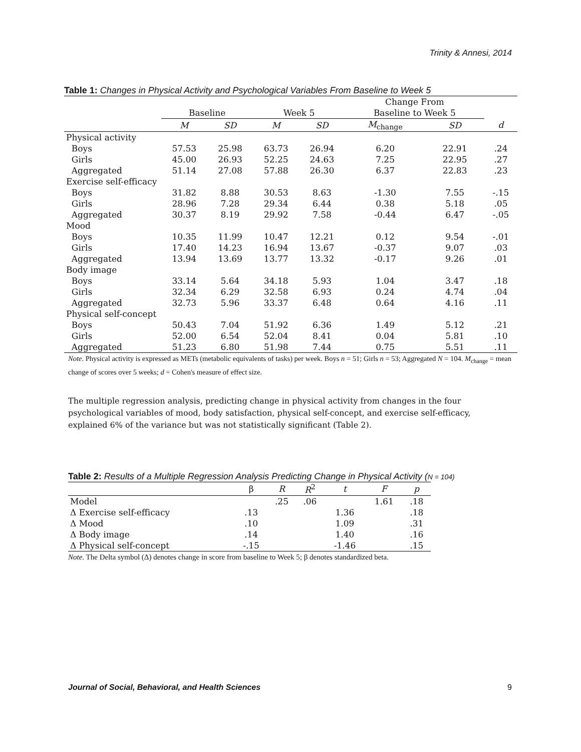Trinity & Annesi, 2014
Table 1: Changes in Physical Activity and Psychological Variables From Baseline to Week 5
| | | | | | Change From | | |
| | Baseline | | Week 5 | | Baseline to Week 5 | | |
| | M | SD | M | SD | M<sub>change</sub> | SD | d |
| Physical activity | | | | | | | |
| Boys | 57.53 | 25.98 | 63.73 | 26.94 | 6.20 | 22.91 | .24 |
| Girls | 45.00 | 26.93 | 52.25 | 24.63 | 7.25 | 22.95 | .27 |
| Aggregated | 51.14 | 27.08 | 57.88 | 26.30 | 6.37 | 22.83 | .23 |
| Exercise self-efficacy | | | | | | | |
| Boys | 31.82 | 8.88 | 30.53 | 8.63 | -1.30 | 7.55 | -.15 |
| Girls | 28.96 | 7.28 | 29.34 | 6.44 | 0.38 | 5.18 | .05 |
| Aggregated | 30.37 | 8.19 | 29.92 | 7.58 | -0.44 | 6.47 | -.05 |
| Mood | | | | | | | |
| Boys | 10.35 | 11.99 | 10.47 | 12.21 | 0.12 | 9.54 | -.01 |
| Girls | 17.40 | 14.23 | 16.94 | 13.67 | -0.37 | 9.07 | .03 |
| Aggregated | 13.94 | 13.69 | 13.77 | 13.32 | -0.17 | 9.26 | .01 |
| Body image | | | | | | | |
| Boys | 33.14 | 5.64 | 34.18 | 5.93 | 1.04 | 3.47 | .18 |
| Girls | 32.34 | 6.29 | 32.58 | 6.93 | 0.24 | 4.74 | .04 |
| Aggregated | 32.73 | 5.96 | 33.37 | 6.48 | 0.64 | 4.16 | .11 |
| Physical self-concept | | | | | | | |
| Boys | 50.43 | 7.04 | 51.92 | 6.36 | 1.49 | 5.12 | .21 |
| Girls | 52.00 | 6.54 | 52.04 | 8.41 | 0.04 | 5.81 | .10 |
| Aggregated | 51.23 | 6.80 | 51.98 | 7.44 | 0.75 | 5.51 | .11 |
Note. Physical activity is expressed as METs (metabolic equivalents of tasks) per week. Boys n = 51; Girls n = 53; Aggregated N = 104. M<sub>change</sub> = mean change of scores over 5 weeks; d = Cohen's measure of effect size.
The multiple regression analysis, predicting change in physical activity from changes in the four psychological variables of mood, body satisfaction, physical self-concept, and exercise self-efficacy, explained 6% of the variance but was not statistically significant (Table 2).
Table 2: Results of a Multiple Regression Analysis Predicting Change in Physical Activity (N = 104)
| | β | R | R<sup>2</sup> | t | F | p |
| Model | | .25 | .06 | | 1.61 | .18 |
| Δ Exercise self-efficacy | .13 | | | 1.36 | | .18 |
| Δ Mood | .10 | | | 1.09 | | .31 |
| Δ Body image | .14 | | | 1.40 | | .16 |
| Δ Physical self-concept | -.15 | | | -1.46 | | .15 |
Note. The Delta symbol (Δ) denotes change in score from baseline to Week 5; β denotes standardized beta.
Journal of Social, Behavioral, and Health Sciences 9